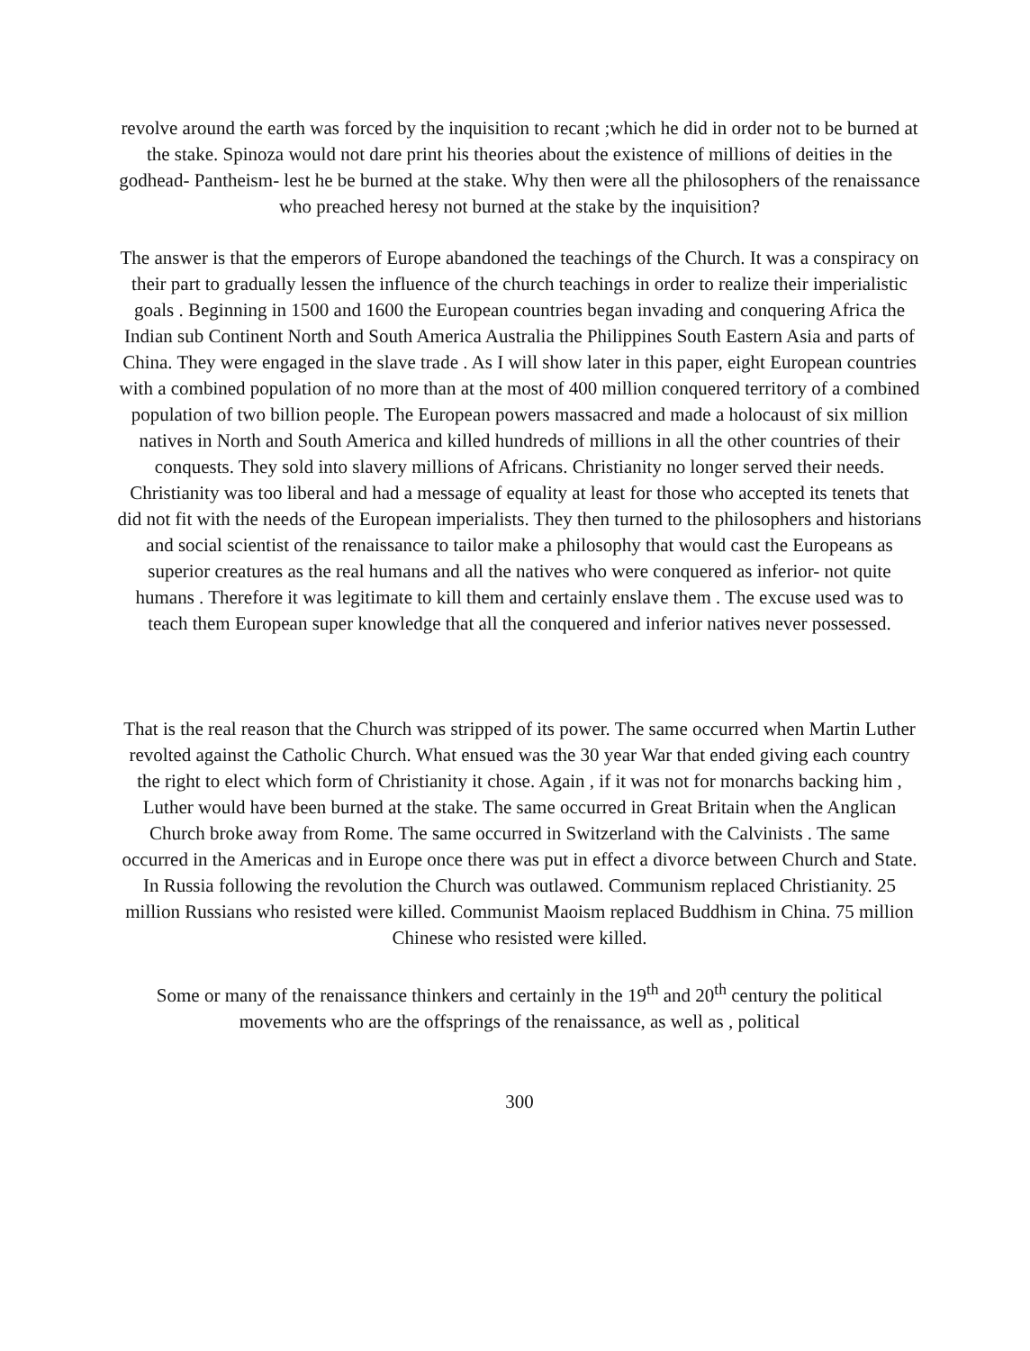revolve around the earth was forced by the inquisition to recant ;which he did in order not to be burned at the stake. Spinoza would not dare print his theories about the existence of millions of deities in the godhead- Pantheism- lest he be burned at the stake. Why then were all the philosophers of the renaissance who preached heresy not burned at the stake by the inquisition?
The answer is that the emperors of Europe abandoned the teachings of the Church. It was a conspiracy on their part to gradually lessen the influence of the church teachings in order to realize their imperialistic goals . Beginning in 1500 and 1600 the European countries began invading and conquering Africa the Indian sub Continent North and South America Australia the Philippines South Eastern Asia and parts of China. They were engaged in the slave trade . As I will show later in this paper, eight European countries with a combined population of no more than at the most of 400 million conquered territory of a combined population of two billion people. The European powers massacred and made a holocaust of six million natives in North and South America and killed hundreds of millions in all the other countries of their conquests. They sold into slavery millions of Africans. Christianity no longer served their needs. Christianity was too liberal and had a message of equality at least for those who accepted its tenets that did not fit with the needs of the European imperialists. They then turned to the philosophers and historians and social scientist of the renaissance to tailor make a philosophy that would cast the Europeans as superior creatures as the real humans and all the natives who were conquered as inferior- not quite humans . Therefore it was legitimate to kill them and certainly enslave them . The excuse used was to teach them European super knowledge that all the conquered and inferior natives never possessed.
That is the real reason that the Church was stripped of its power. The same occurred when Martin Luther revolted against the Catholic Church. What ensued was the 30 year War that ended giving each country the right to elect which form of Christianity it chose. Again , if it was not for monarchs backing him , Luther would have been burned at the stake. The same occurred in Great Britain when the Anglican Church broke away from Rome. The same occurred in Switzerland with the Calvinists . The same occurred in the Americas and in Europe once there was put in effect a divorce between Church and State. In Russia following the revolution the Church was outlawed. Communism replaced Christianity. 25 million Russians who resisted were killed. Communist Maoism replaced Buddhism in China. 75 million Chinese who resisted were killed.
Some or many of the renaissance thinkers and certainly in the 19<sup>th</sup> and 20<sup>th</sup> century the political movements who are the offsprings of the renaissance, as well as , political
300